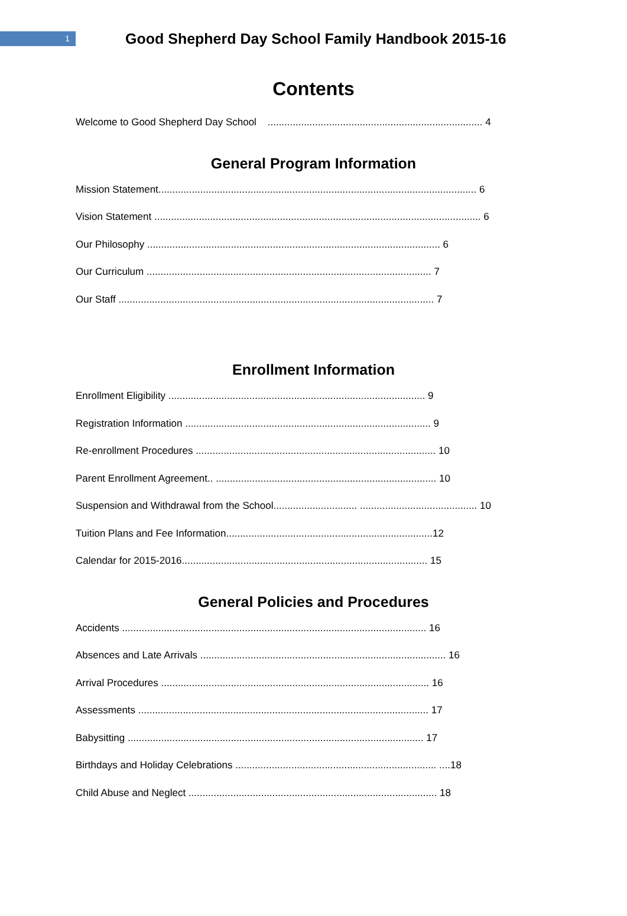1
Good Shepherd Day School Family Handbook 2015-16
Contents
Welcome to Good Shepherd Day School ............................................................................. 4
General Program Information
Mission Statement.................................................................................................................. 6
Vision Statement ..................................................................................................................... 6
Our Philosophy ......................................................................................................... 6
Our Curriculum ...................................................................................................... 7
Our Staff ................................................................................................................. 7
Enrollment Information
Enrollment Eligibility ............................................................................................ 9
Registration Information ........................................................................................ 9
Re-enrollment Procedures ...................................................................................... 10
Parent Enrollment Agreement.. ............................................................................... 10
Suspension and Withdrawal from the School.............................. .......................................... 10
Tuition Plans and Fee Information..........................................................................12
Calendar for 2015-2016........................................................................................ 15
General Policies and Procedures
Accidents ............................................................................................................. 16
Absences and Late Arrivals ........................................................................................ 16
Arrival Procedures ................................................................................................ 16
Assessments ........................................................................................................ 17
Babysitting .......................................................................................................... 17
Birthdays and Holiday Celebrations ........................................................................ ....18
Child Abuse and Neglect ......................................................................................... 18